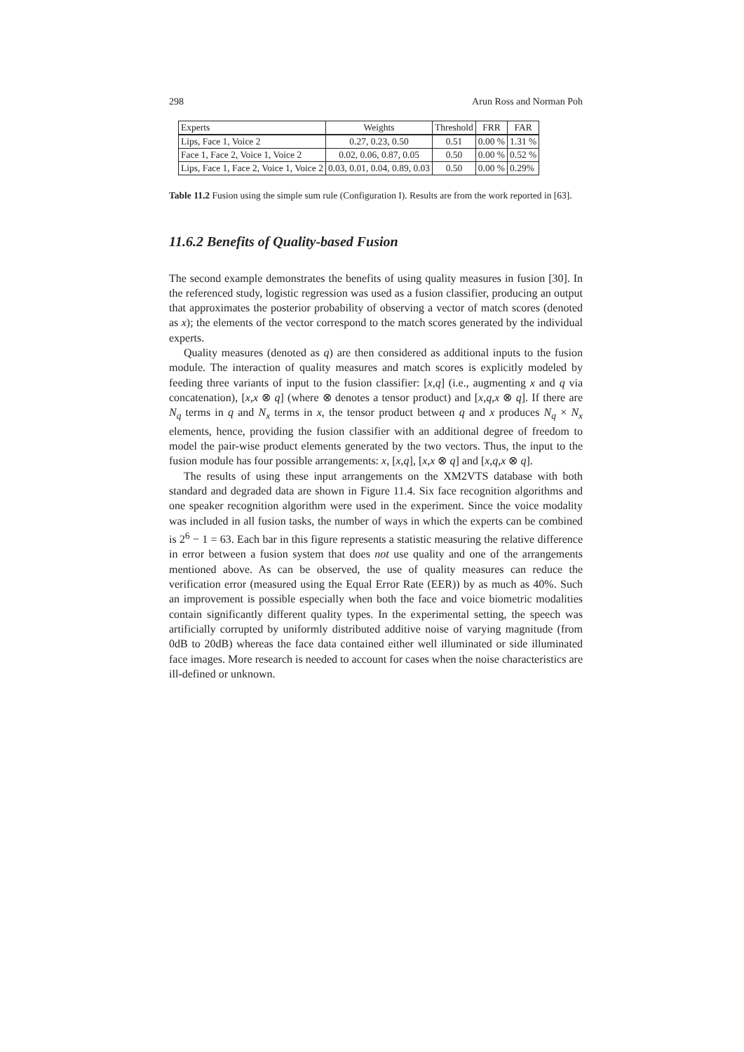298 Arun Ross and Norman Poh
| Experts | Weights | Threshold | FRR | FAR |
| --- | --- | --- | --- | --- |
| Lips, Face 1, Voice 2 | 0.27, 0.23, 0.50 | 0.51 | 0.00 % | 1.31 % |
| Face 1, Face 2, Voice 1, Voice 2 | 0.02, 0.06, 0.87, 0.05 | 0.50 | 0.00 % | 0.52 % |
| Lips, Face 1, Face 2, Voice 1, Voice 2 | 0.03, 0.01, 0.04, 0.89, 0.03 | 0.50 | 0.00 % | 0.29% |
Table 11.2 Fusion using the simple sum rule (Configuration I). Results are from the work reported in [63].
11.6.2 Benefits of Quality-based Fusion
The second example demonstrates the benefits of using quality measures in fusion [30]. In the referenced study, logistic regression was used as a fusion classifier, producing an output that approximates the posterior probability of observing a vector of match scores (denoted as x); the elements of the vector correspond to the match scores generated by the individual experts.
Quality measures (denoted as q) are then considered as additional inputs to the fusion module. The interaction of quality measures and match scores is explicitly modeled by feeding three variants of input to the fusion classifier: [x,q] (i.e., augmenting x and q via concatenation), [x,x ⊗ q] (where ⊗ denotes a tensor product) and [x,q,x ⊗ q]. If there are N<sub>q</sub> terms in q and N<sub>x</sub> terms in x, the tensor product between q and x produces N<sub>q</sub> × N<sub>x</sub> elements, hence, providing the fusion classifier with an additional degree of freedom to model the pair-wise product elements generated by the two vectors. Thus, the input to the fusion module has four possible arrangements: x, [x,q], [x,x ⊗ q] and [x,q,x ⊗ q].
The results of using these input arrangements on the XM2VTS database with both standard and degraded data are shown in Figure 11.4. Six face recognition algorithms and one speaker recognition algorithm were used in the experiment. Since the voice modality was included in all fusion tasks, the number of ways in which the experts can be combined is 2<sup>6</sup> − 1 = 63. Each bar in this figure represents a statistic measuring the relative difference in error between a fusion system that does not use quality and one of the arrangements mentioned above. As can be observed, the use of quality measures can reduce the verification error (measured using the Equal Error Rate (EER)) by as much as 40%. Such an improvement is possible especially when both the face and voice biometric modalities contain significantly different quality types. In the experimental setting, the speech was artificially corrupted by uniformly distributed additive noise of varying magnitude (from 0dB to 20dB) whereas the face data contained either well illuminated or side illuminated face images. More research is needed to account for cases when the noise characteristics are ill-defined or unknown.